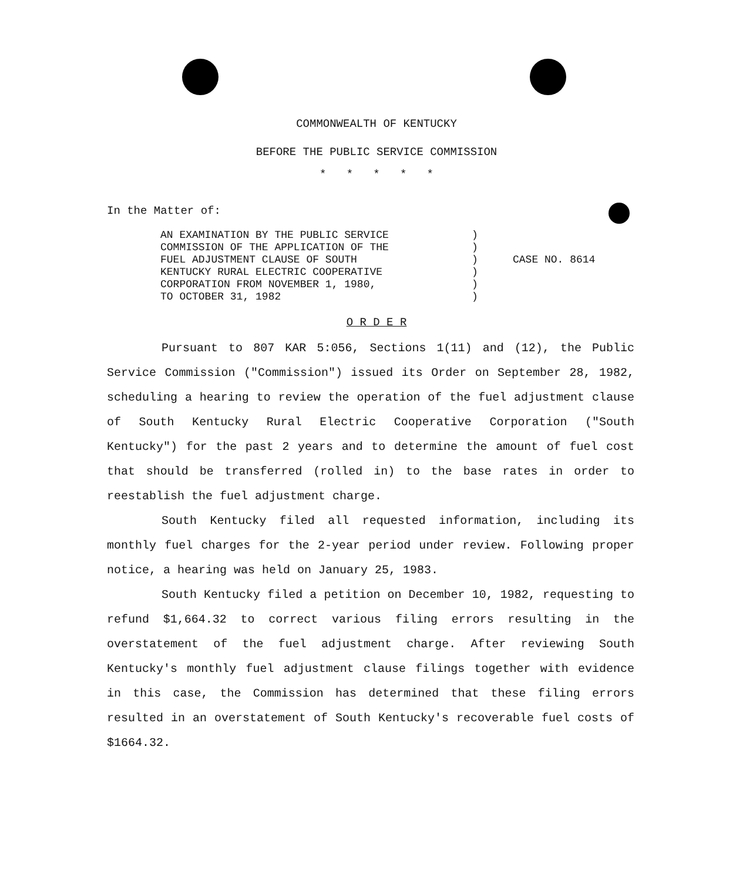COMMONWEALTH OF KENTUCKY
BEFORE THE PUBLIC SERVICE COMMISSION
* * * * *
In the Matter of:
AN EXAMINATION BY THE PUBLIC SERVICE
COMMISSION OF THE APPLICATION OF THE
FUEL ADJUSTMENT CLAUSE OF SOUTH
KENTUCKY RURAL ELECTRIC COOPERATIVE
CORPORATION FROM NOVEMBER 1, 1980,
TO OCTOBER 31, 1982
)
)
)
)
)
)
CASE NO. 8614
O R D E R
Pursuant to 807 KAR 5:056, Sections 1(11) and (12), the Public Service Commission ("Commission") issued its Order on September 28, 1982, scheduling a hearing to review the operation of the fuel adjustment clause of South Kentucky Rural Electric Cooperative Corporation ("South Kentucky") for the past 2 years and to determine the amount of fuel cost that should be transferred (rolled in) to the base rates in order to reestablish the fuel adjustment charge.
South Kentucky filed all requested information, including its monthly fuel charges for the 2-year period under review. Following proper notice, a hearing was held on January 25, 1983.
South Kentucky filed a petition on December 10, 1982, requesting to refund $1,664.32 to correct various filing errors resulting in the overstatement of the fuel adjustment charge. After reviewing South Kentucky's monthly fuel adjustment clause filings together with evidence in this case, the Commission has determined that these filing errors resulted in an overstatement of South Kentucky's recoverable fuel costs of $1664.32.